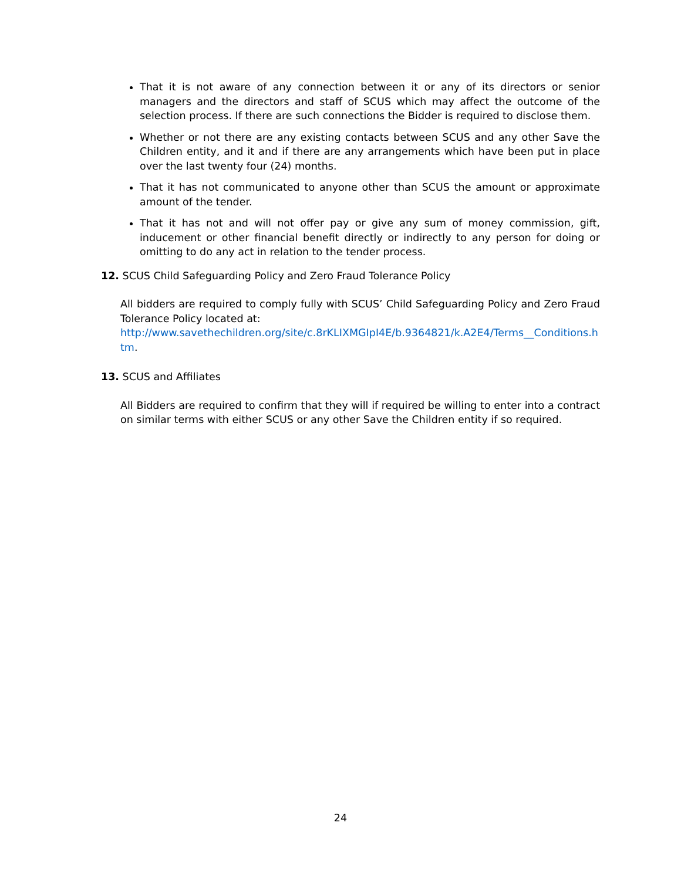That it is not aware of any connection between it or any of its directors or senior managers and the directors and staff of SCUS which may affect the outcome of the selection process. If there are such connections the Bidder is required to disclose them.
Whether or not there are any existing contacts between SCUS and any other Save the Children entity, and it and if there are any arrangements which have been put in place over the last twenty four (24) months.
That it has not communicated to anyone other than SCUS the amount or approximate amount of the tender.
That it has not and will not offer pay or give any sum of money commission, gift, inducement or other financial benefit directly or indirectly to any person for doing or omitting to do any act in relation to the tender process.
12. SCUS Child Safeguarding Policy and Zero Fraud Tolerance Policy
All bidders are required to comply fully with SCUS’ Child Safeguarding Policy and Zero Fraud Tolerance Policy located at:
http://www.savethechildren.org/site/c.8rKLIXMGIpI4E/b.9364821/k.A2E4/Terms__Conditions.htm.
13. SCUS and Affiliates
All Bidders are required to confirm that they will if required be willing to enter into a contract on similar terms with either SCUS or any other Save the Children entity if so required.
24